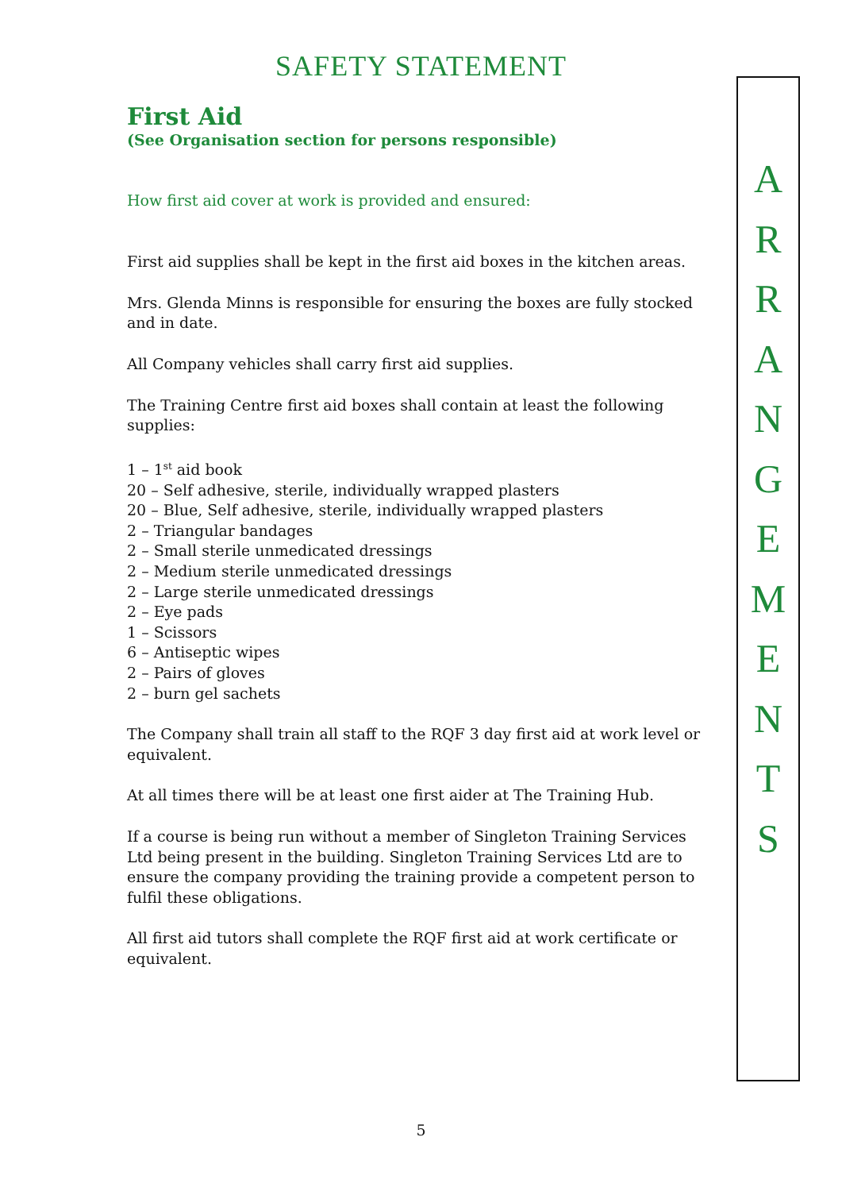SAFETY STATEMENT
First Aid
(See Organisation section for persons responsible)
How first aid cover at work is provided and ensured:
First aid supplies shall be kept in the first aid boxes in the kitchen areas.
Mrs. Glenda Minns is responsible for ensuring the boxes are fully stocked and in date.
All Company vehicles shall carry first aid supplies.
The Training Centre first aid boxes shall contain at least the following supplies:
1 – 1<sup>st</sup> aid book
20 – Self adhesive, sterile, individually wrapped plasters
20 – Blue, Self adhesive, sterile, individually wrapped plasters
2 – Triangular bandages
2 – Small sterile unmedicated dressings
2 – Medium sterile unmedicated dressings
2 – Large sterile unmedicated dressings
2 – Eye pads
1 – Scissors
6 – Antiseptic wipes
2 – Pairs of gloves
2 – burn gel sachets
The Company shall train all staff to the RQF 3 day first aid at work level or equivalent.
At all times there will be at least one first aider at The Training Hub.
If a course is being run without a member of Singleton Training Services Ltd being present in the building. Singleton Training Services Ltd are to ensure the company providing the training provide a competent person to fulfil these obligations.
All first aid tutors shall complete the RQF first aid at work certificate or equivalent.
A
R
R
A
N
G
E
M
E
N
T
S
5